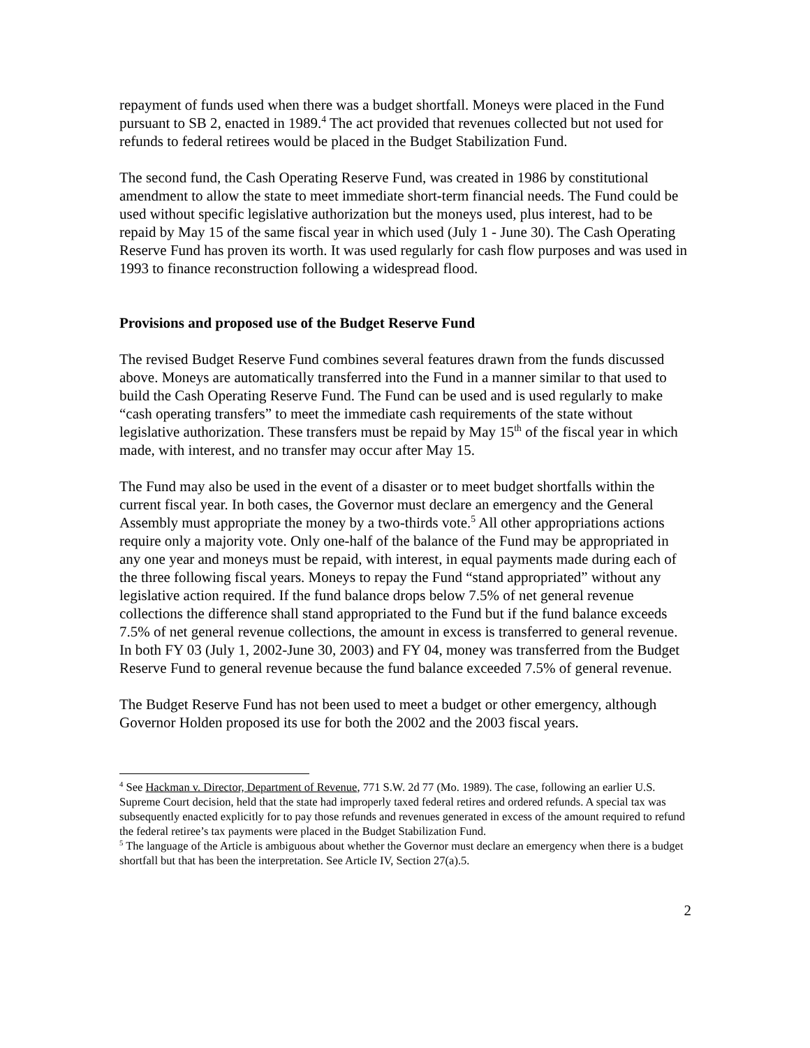repayment of funds used when there was a budget shortfall. Moneys were placed in the Fund pursuant to SB 2, enacted in 1989.<sup>4</sup> The act provided that revenues collected but not used for refunds to federal retirees would be placed in the Budget Stabilization Fund.
The second fund, the Cash Operating Reserve Fund, was created in 1986 by constitutional amendment to allow the state to meet immediate short-term financial needs. The Fund could be used without specific legislative authorization but the moneys used, plus interest, had to be repaid by May 15 of the same fiscal year in which used (July 1 - June 30). The Cash Operating Reserve Fund has proven its worth. It was used regularly for cash flow purposes and was used in 1993 to finance reconstruction following a widespread flood.
Provisions and proposed use of the Budget Reserve Fund
The revised Budget Reserve Fund combines several features drawn from the funds discussed above. Moneys are automatically transferred into the Fund in a manner similar to that used to build the Cash Operating Reserve Fund. The Fund can be used and is used regularly to make “cash operating transfers” to meet the immediate cash requirements of the state without legislative authorization. These transfers must be repaid by May 15<sup>th</sup> of the fiscal year in which made, with interest, and no transfer may occur after May 15.
The Fund may also be used in the event of a disaster or to meet budget shortfalls within the current fiscal year. In both cases, the Governor must declare an emergency and the General Assembly must appropriate the money by a two-thirds vote.<sup>5</sup> All other appropriations actions require only a majority vote. Only one-half of the balance of the Fund may be appropriated in any one year and moneys must be repaid, with interest, in equal payments made during each of the three following fiscal years. Moneys to repay the Fund “stand appropriated” without any legislative action required. If the fund balance drops below 7.5% of net general revenue collections the difference shall stand appropriated to the Fund but if the fund balance exceeds 7.5% of net general revenue collections, the amount in excess is transferred to general revenue. In both FY 03 (July 1, 2002-June 30, 2003) and FY 04, money was transferred from the Budget Reserve Fund to general revenue because the fund balance exceeded 7.5% of general revenue.
The Budget Reserve Fund has not been used to meet a budget or other emergency, although Governor Holden proposed its use for both the 2002 and the 2003 fiscal years.
<sup>4</sup> See Hackman v. Director, Department of Revenue, 771 S.W. 2d 77 (Mo. 1989). The case, following an earlier U.S. Supreme Court decision, held that the state had improperly taxed federal retires and ordered refunds. A special tax was subsequently enacted explicitly for to pay those refunds and revenues generated in excess of the amount required to refund the federal retiree’s tax payments were placed in the Budget Stabilization Fund.
<sup>5</sup> The language of the Article is ambiguous about whether the Governor must declare an emergency when there is a budget shortfall but that has been the interpretation. See Article IV, Section 27(a).5.
2